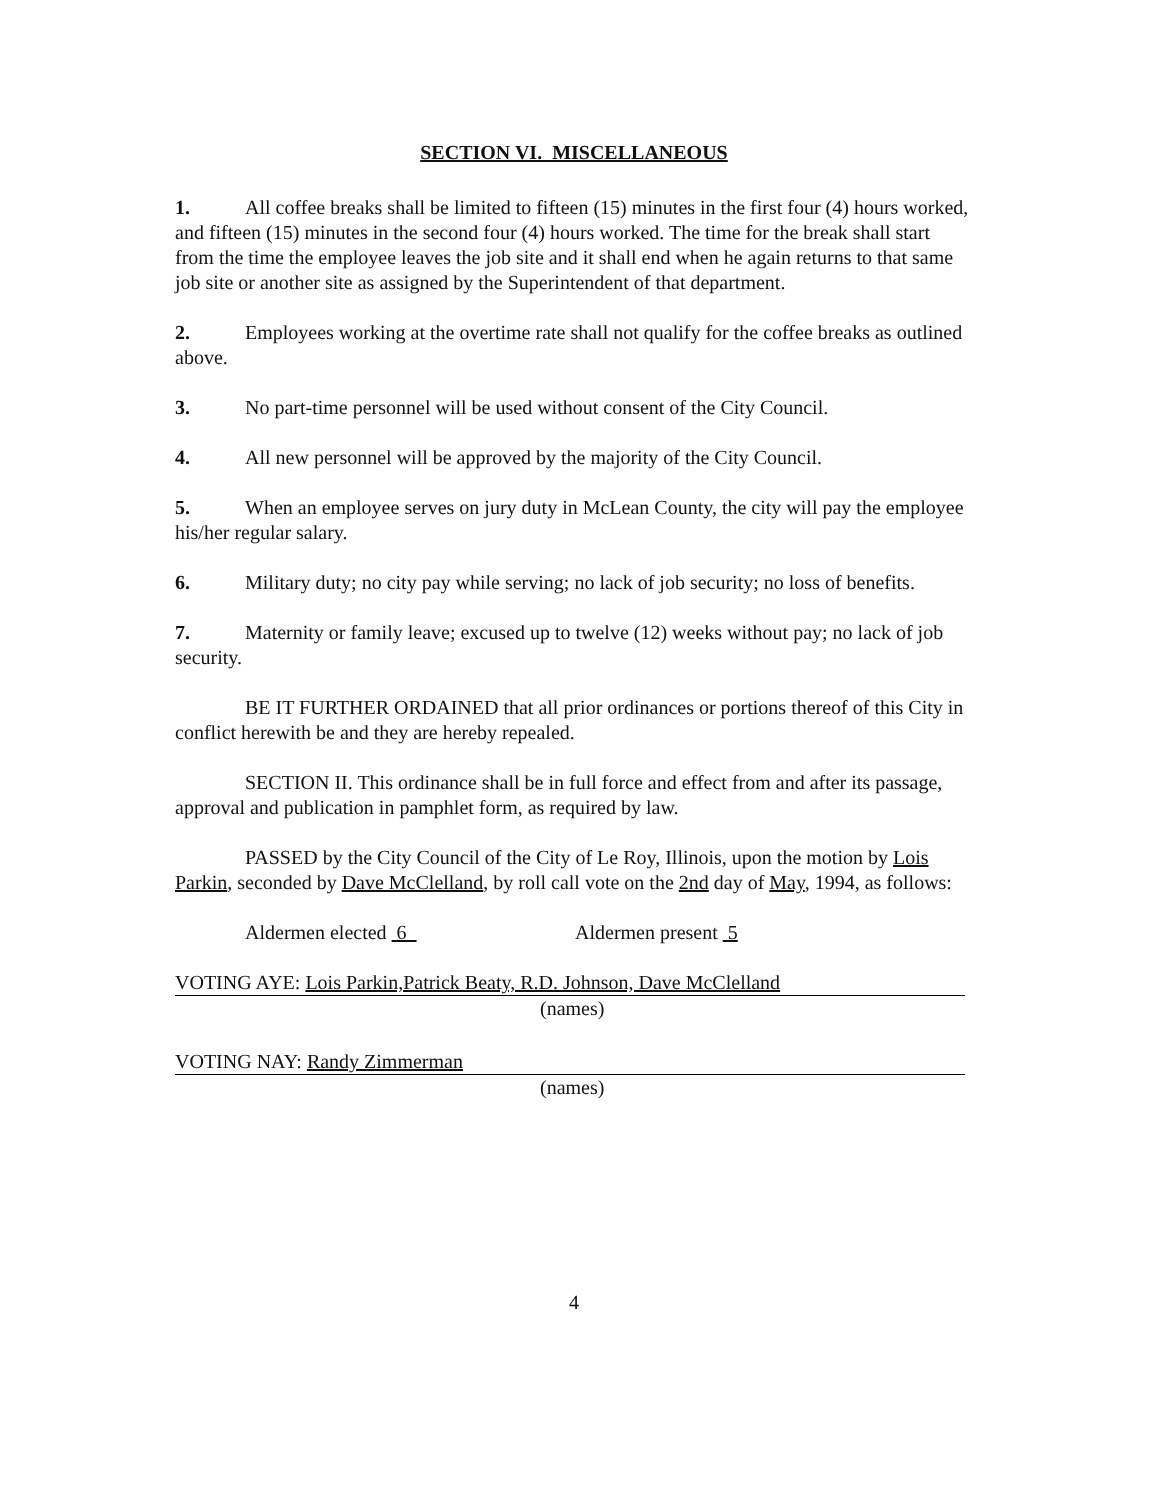SECTION VI. MISCELLANEOUS
1. All coffee breaks shall be limited to fifteen (15) minutes in the first four (4) hours worked, and fifteen (15) minutes in the second four (4) hours worked. The time for the break shall start from the time the employee leaves the job site and it shall end when he again returns to that same job site or another site as assigned by the Superintendent of that department.
2. Employees working at the overtime rate shall not qualify for the coffee breaks as outlined above.
3. No part-time personnel will be used without consent of the City Council.
4. All new personnel will be approved by the majority of the City Council.
5. When an employee serves on jury duty in McLean County, the city will pay the employee his/her regular salary.
6. Military duty; no city pay while serving; no lack of job security; no loss of benefits.
7. Maternity or family leave; excused up to twelve (12) weeks without pay; no lack of job security.
BE IT FURTHER ORDAINED that all prior ordinances or portions thereof of this City in conflict herewith be and they are hereby repealed.
SECTION II. This ordinance shall be in full force and effect from and after its passage, approval and publication in pamphlet form, as required by law.
PASSED by the City Council of the City of Le Roy, Illinois, upon the motion by Lois Parkin, seconded by Dave McClelland, by roll call vote on the 2nd day of May, 1994, as follows:
Aldermen elected 6 Aldermen present 5
VOTING AYE: Lois Parkin,Patrick Beaty, R.D. Johnson, Dave McClelland
(names)
VOTING NAY: Randy Zimmerman
(names)
4